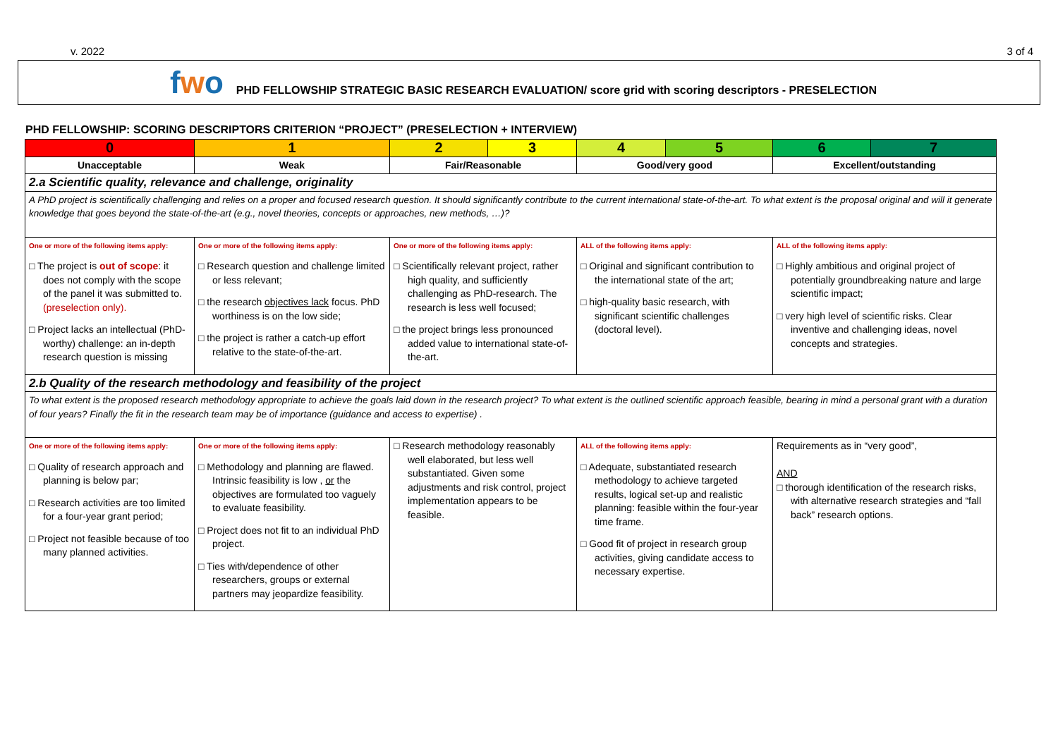v. 2022 3 of 4
fwo PHD FELLOWSHIP STRATEGIC BASIC RESEARCH EVALUATION/ score grid with scoring descriptors - PRESELECTION
PHD FELLOWSHIP: SCORING DESCRIPTORS CRITERION “PROJECT” (PRESELECTION + INTERVIEW)
| 0 | 1 | 2 | 3 | 4 | 5 | 6 | 7 |
| Unacceptable | Weak | Fair/Reasonable | | Good/very good | | Excellent/outstanding | |
| 2.a Scientific quality, relevance and challenge, originality | | | | | | | |
| A PhD project is scientifically challenging and relies on a proper and focused research question. It should significantly contribute to the current international state-of-the-art. To what extent is the proposal original and will it generate knowledge that goes beyond the state-of-the-art (e.g., novel theories, concepts or approaches, new methods, …)? | | | | | | | |
| One or more of the following items apply: □ The project is out of scope : it does not comply with the scope of the panel it was submitted to. (preselection only). □ Project lacks an intellectual (PhD-worthy) challenge: an in-depth research question is missing | One or more of the following items apply: □ Research question and challenge limited or less relevant; □ the research objectives lack focus. PhD worthiness is on the low side; □ the project is rather a catch-up effort relative to the state-of-the-art. | One or more of the following items apply: □ Scientifically relevant project, rather high quality, and sufficiently challenging as PhD-research. The research is less well focused; □ the project brings less pronounced added value to international state-of-the-art. | | ALL of the following items apply: □ Original and significant contribution to the international state of the art; □ high-quality basic research, with significant scientific challenges (doctoral level). | | ALL of the following items apply: □ Highly ambitious and original project of potentially groundbreaking nature and large scientific impact; □ very high level of scientific risks. Clear inventive and challenging ideas, novel concepts and strategies. | |
| 2.b Quality of the research methodology and feasibility of the project | | | | | | | |
| To what extent is the proposed research methodology appropriate to achieve the goals laid down in the research project? To what extent is the outlined scientific approach feasible, bearing in mind a personal grant with a duration of four years? Finally the fit in the research team may be of importance (guidance and access to expertise) . | | | | | | | |
| One or more of the following items apply: □ Quality of research approach and planning is below par; □ Research activities are too limited for a four-year grant period; □ Project not feasible because of too many planned activities. | One or more of the following items apply: □ Methodology and planning are flawed. Intrinsic feasibility is low , or the objectives are formulated too vaguely to evaluate feasibility. □ Project does not fit to an individual PhD project. □ Ties with/dependence of other researchers, groups or external partners may jeopardize feasibility. | □ Research methodology reasonably well elaborated, but less well substantiated. Given some adjustments and risk control, project implementation appears to be feasible. | | ALL of the following items apply: □ Adequate, substantiated research methodology to achieve targeted results, logical set-up and realistic planning: feasible within the four-year time frame. □ Good fit of project in research group activities, giving candidate access to necessary expertise. | | Requirements as in “very good”, AND □ thorough identification of the research risks, with alternative research strategies and “fall back” research options. | |